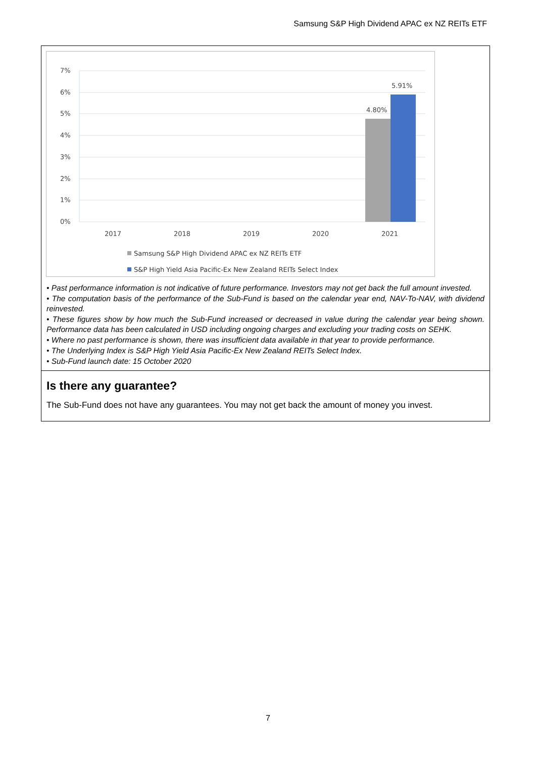Samsung S&P High Dividend APAC ex NZ REITs ETF
7%
6%
5%
4%
3%
2%
1%
0%
2017
2018
2019
2020
2021
4.80%
5.91%
Samsung S&P High Dividend APAC ex NZ REITs ETF
S&P High Yield Asia Pacific-Ex New Zealand REITs Select Index
• Past performance information is not indicative of future performance. Investors may not get back the full amount invested.
• The computation basis of the performance of the Sub-Fund is based on the calendar year end, NAV-To-NAV, with dividend reinvested.
• These figures show by how much the Sub-Fund increased or decreased in value during the calendar year being shown. Performance data has been calculated in USD including ongoing charges and excluding your trading costs on SEHK.
• Where no past performance is shown, there was insufficient data available in that year to provide performance.
• The Underlying Index is S&P High Yield Asia Pacific-Ex New Zealand REITs Select Index.
• Sub-Fund launch date: 15 October 2020
Is there any guarantee?
The Sub-Fund does not have any guarantees. You may not get back the amount of money you invest.
7